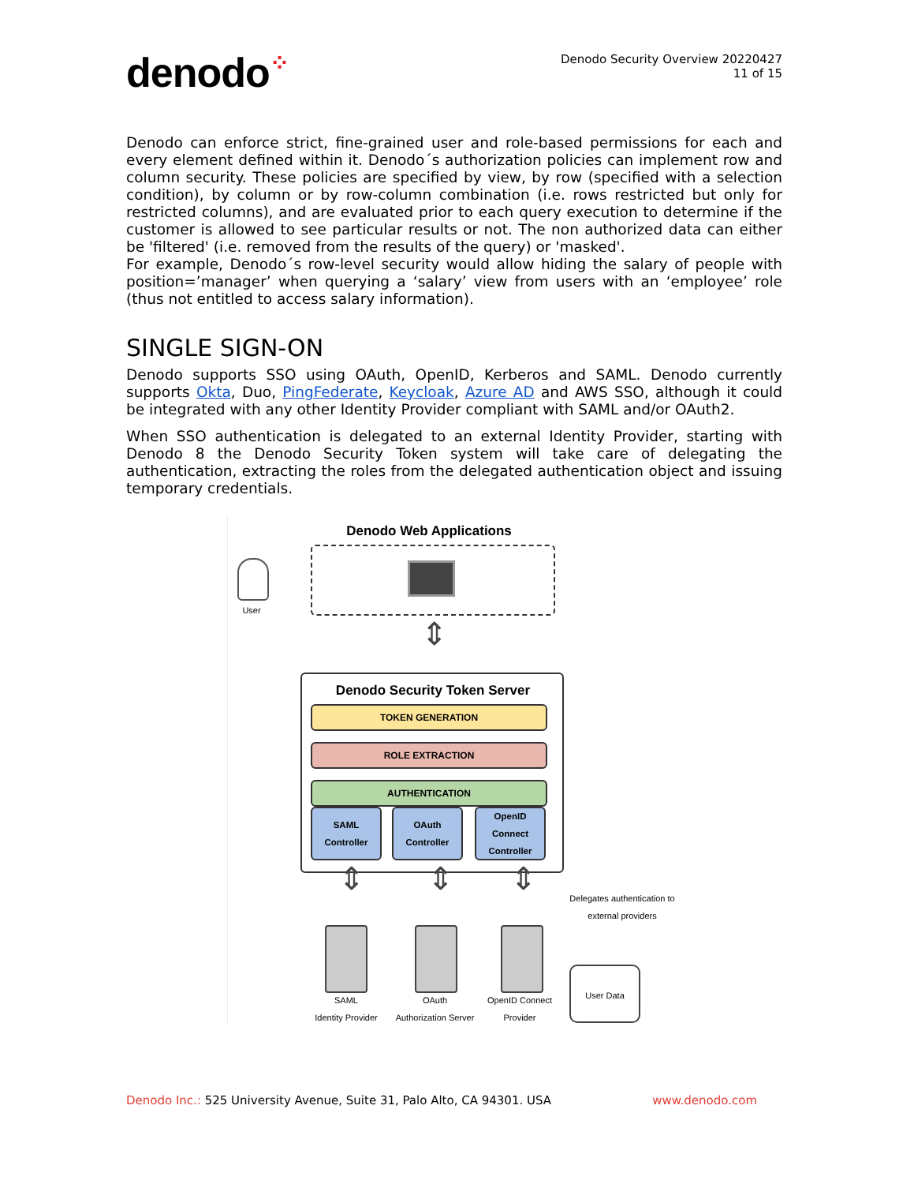denodo⁘
Denodo Security Overview 20220427
11 of 15
Denodo can enforce strict, fine-grained user and role-based permissions for each and every element defined within it. Denodo´s authorization policies can implement row and column security. These policies are specified by view, by row (specified with a selection condition), by column or by row-column combination (i.e. rows restricted but only for restricted columns), and are evaluated prior to each query execution to determine if the customer is allowed to see particular results or not. The non authorized data can either be 'filtered' (i.e. removed from the results of the query) or 'masked'.
For example, Denodo´s row-level security would allow hiding the salary of people with position=’manager’ when querying a ‘salary’ view from users with an ‘employee’ role (thus not entitled to access salary information).
SINGLE SIGN-ON
Denodo supports SSO using OAuth, OpenID, Kerberos and SAML. Denodo currently supports Okta, Duo, PingFederate, Keycloak, Azure AD and AWS SSO, although it could be integrated with any other Identity Provider compliant with SAML and/or OAuth2.
When SSO authentication is delegated to an external Identity Provider, starting with Denodo 8 the Denodo Security Token system will take care of delegating the authentication, extracting the roles from the delegated authentication object and issuing temporary credentials.
Denodo Web Applications
User
⇕
Denodo Security Token Server
TOKEN GENERATION
ROLE EXTRACTION
AUTHENTICATION
SAML Controller
OAuth Controller
OpenID Connect Controller
⇕ ⇕ ⇕
Delegates authentication to external providers
SAML
Identity Provider
OAuth
Authorization Server
OpenID Connect
Provider
User Data
Denodo Inc.: 525 University Avenue, Suite 31, Palo Alto, CA 94301. USA
www.denodo.com